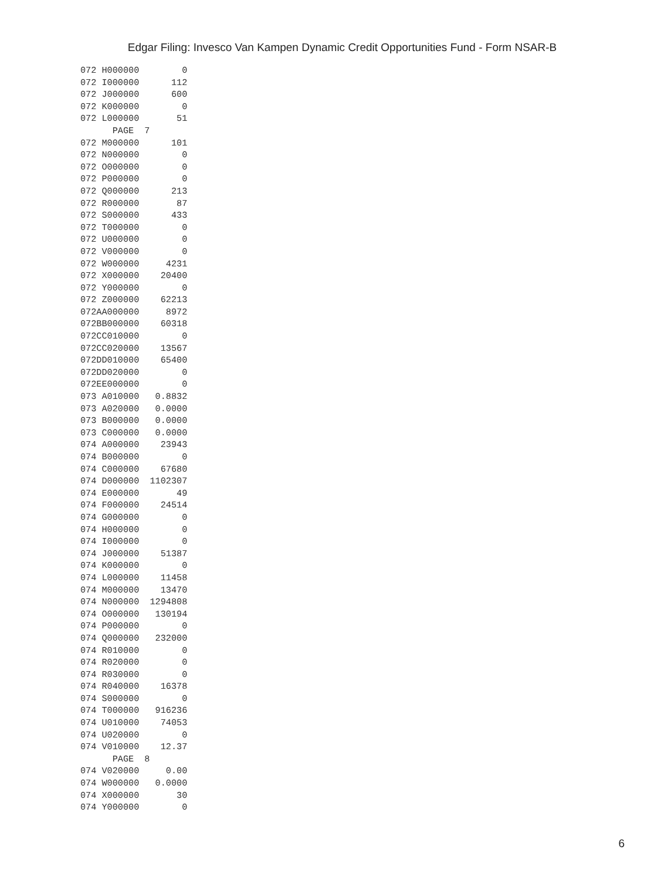Edgar Filing: Invesco Van Kampen Dynamic Credit Opportunities Fund - Form NSAR-B
072 H000000        0
072 I000000      112
072 J000000      600
072 K000000        0
072 L000000       51
      PAGE  7
072 M000000      101
072 N000000        0
072 O000000        0
072 P000000        0
072 Q000000      213
072 R000000       87
072 S000000      433
072 T000000        0
072 U000000        0
072 V000000        0
072 W000000     4231
072 X000000    20400
072 Y000000        0
072 Z000000    62213
072AA000000     8972
072BB000000    60318
072CC010000        0
072CC020000    13567
072DD010000    65400
072DD020000        0
072EE000000        0
073 A010000   0.8832
073 A020000   0.0000
073 B000000   0.0000
073 C000000   0.0000
074 A000000    23943
074 B000000        0
074 C000000    67680
074 D000000  1102307
074 E000000       49
074 F000000    24514
074 G000000        0
074 H000000        0
074 I000000        0
074 J000000    51387
074 K000000        0
074 L000000    11458
074 M000000    13470
074 N000000  1294808
074 O000000   130194
074 P000000        0
074 Q000000   232000
074 R010000        0
074 R020000        0
074 R030000        0
074 R040000    16378
074 S000000        0
074 T000000   916236
074 U010000    74053
074 U020000        0
074 V010000    12.37
      PAGE  8
074 V020000     0.00
074 W000000   0.0000
074 X000000       30
074 Y000000        0
6